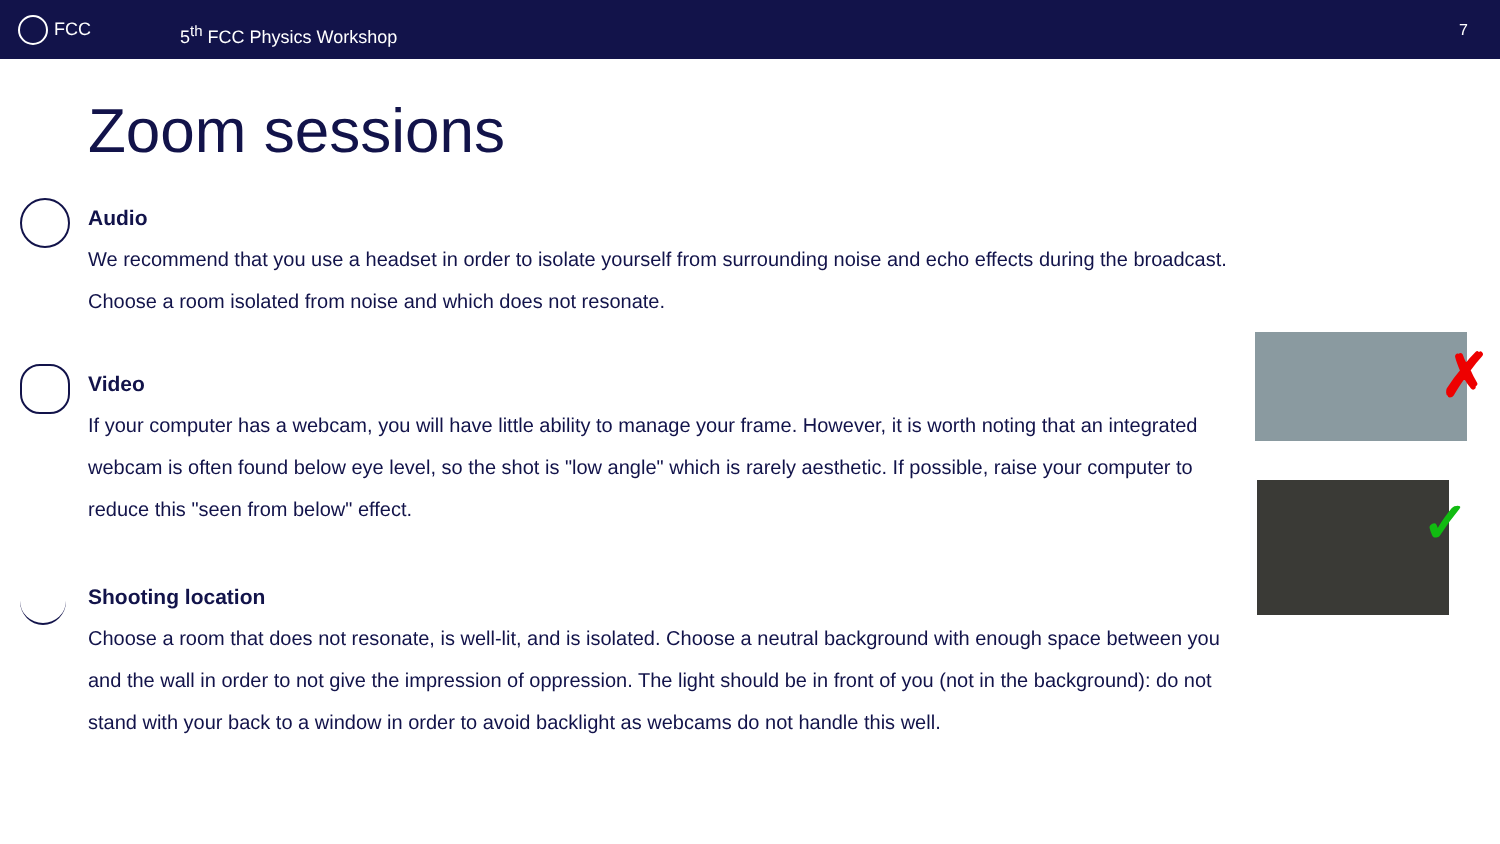FCC
5<sup>th</sup> FCC Physics Workshop
7
Zoom sessions
Audio
We recommend that you use a headset in order to isolate yourself from surrounding noise and echo effects during the broadcast. Choose a room isolated from noise and which does not resonate.
Video
If your computer has a webcam, you will have little ability to manage your frame. However, it is worth noting that an integrated webcam is often found below eye level, so the shot is "low angle" which is rarely aesthetic. If possible, raise your computer to reduce this "seen from below" effect.
Shooting location
Choose a room that does not resonate, is well-lit, and is isolated. Choose a neutral background with enough space between you and the wall in order to not give the impression of oppression. The light should be in front of you (not in the background): do not stand with your back to a window in order to avoid backlight as webcams do not handle this well.
✗
✓